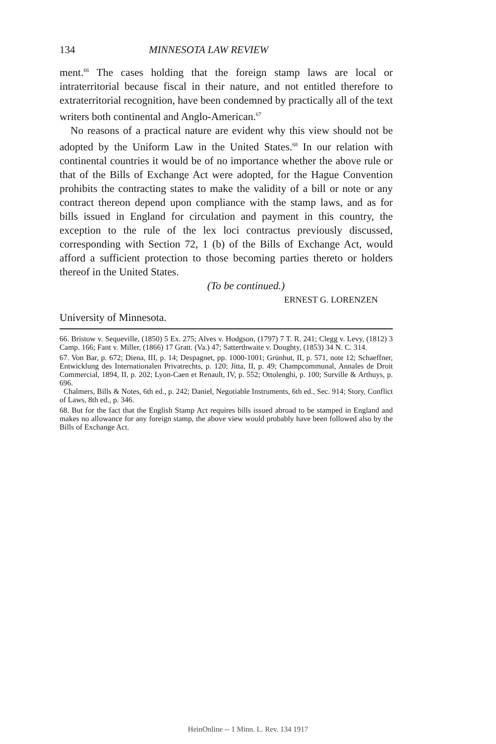134 MINNESOTA LAW REVIEW
ment.<sup>66</sup> The cases holding that the foreign stamp laws are local or intraterritorial because fiscal in their nature, and not entitled therefore to extraterritorial recognition, have been condemned by practically all of the text writers both continental and Anglo-American.<sup>67</sup>
No reasons of a practical nature are evident why this view should not be adopted by the Uniform Law in the United States.<sup>68</sup> In our relation with continental countries it would be of no importance whether the above rule or that of the Bills of Exchange Act were adopted, for the Hague Convention prohibits the contracting states to make the validity of a bill or note or any contract thereon depend upon compliance with the stamp laws, and as for bills issued in England for circulation and payment in this country, the exception to the rule of the lex loci contractus previously discussed, corresponding with Section 72, 1 (b) of the Bills of Exchange Act, would afford a sufficient protection to those becoming parties thereto or holders thereof in the United States.
(To be continued.)
ERNEST G. LORENZEN
University of Minnesota.
66. Bristow v. Sequeville, (1850) 5 Ex. 275; Alves v. Hodgson, (1797) 7 T. R. 241; Clegg v. Levy, (1812) 3 Camp. 166; Fant v. Miller, (1866) 17 Gratt. (Va.) 47; Satterthwaite v. Doughty, (1853) 34 N. C. 314.
67. Von Bar, p. 672; Diena, III, p. 14; Despagnet, pp. 1000-1001; Grünhut, II, p. 571, note 12; Schaeffner, Entwicklung des Internationalen Privatrechts, p. 120; Jitta, II, p. 49; Champcommunal, Annales de Droit Commercial, 1894, II, p. 202; Lyon-Caen et Renault, IV, p. 552; Ottolenghi, p. 100; Surville & Arthuys, p. 696.
Chalmers, Bills & Notes, 6th ed., p. 242; Daniel, Negotiable Instruments, 6th ed., Sec. 914; Story, Conflict of Laws, 8th ed., p. 346.
68. But for the fact that the English Stamp Act requires bills issued abroad to be stamped in England and makes no allowance for any foreign stamp, the above view would probably have been followed also by the Bills of Exchange Act.
HeinOnline -- 1 Minn. L. Rev. 134 1917